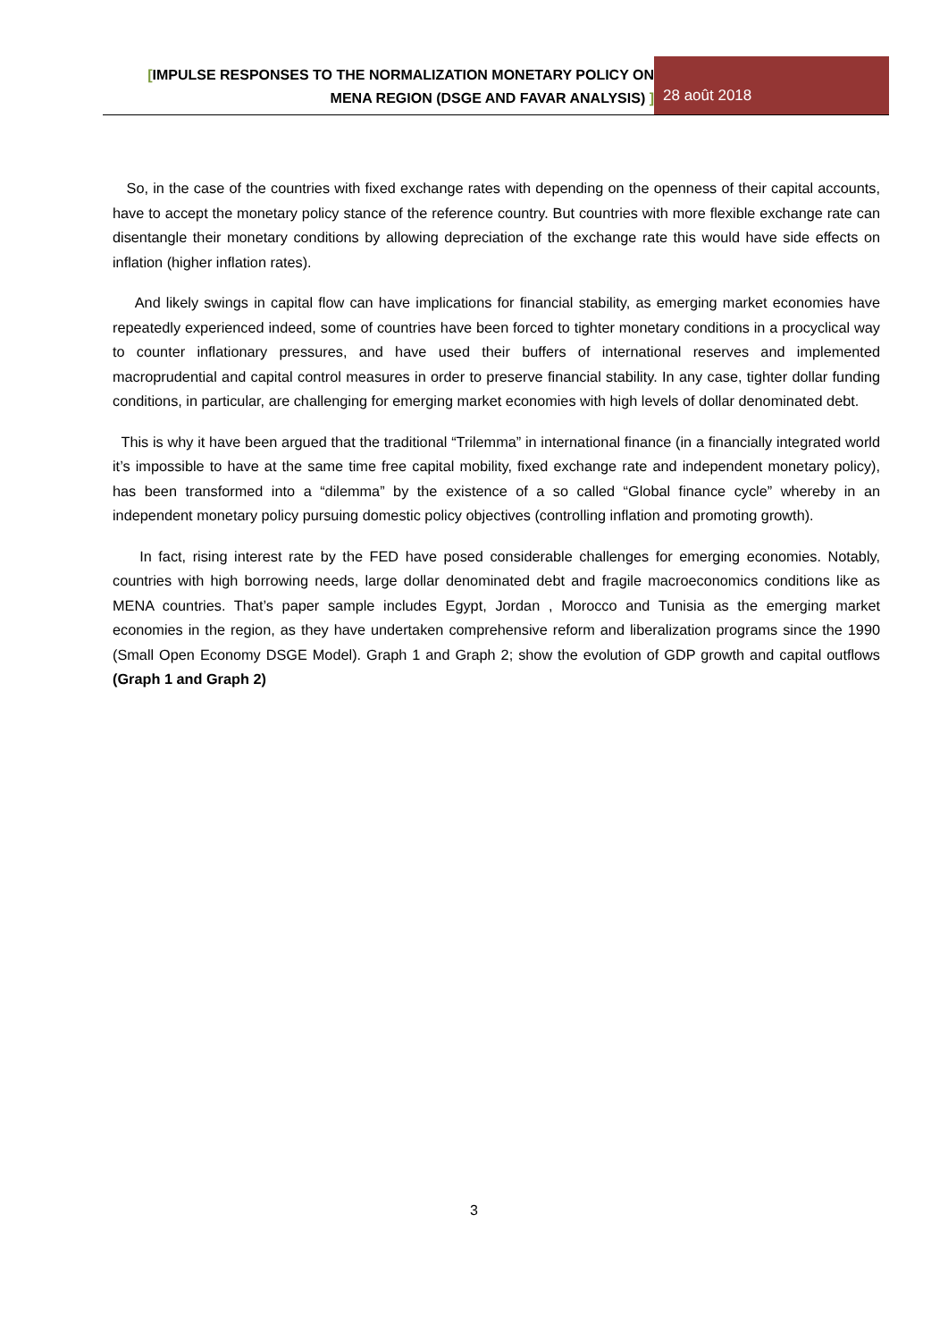[IMPULSE RESPONSES TO THE NORMALIZATION MONETARY POLICY ON
MENA REGION (DSGE AND FAVAR ANALYSIS) ]
28 août 2018
So, in the case of the countries with fixed exchange rates with depending on the openness of their capital accounts, have to accept the monetary policy stance of the reference country. But countries with more flexible exchange rate can disentangle their monetary conditions by allowing depreciation of the exchange rate this would have side effects on inflation (higher inflation rates).
And likely swings in capital flow can have implications for financial stability, as emerging market economies have repeatedly experienced indeed, some of countries have been forced to tighter monetary conditions in a procyclical way to counter inflationary pressures, and have used their buffers of international reserves and implemented macroprudential and capital control measures in order to preserve financial stability. In any case, tighter dollar funding conditions, in particular, are challenging for emerging market economies with high levels of dollar denominated debt.
This is why it have been argued that the traditional “Trilemma” in international finance (in a financially integrated world it’s impossible to have at the same time free capital mobility, fixed exchange rate and independent monetary policy), has been transformed into a “dilemma” by the existence of a so called “Global finance cycle” whereby in an independent monetary policy pursuing domestic policy objectives (controlling inflation and promoting growth).
In fact, rising interest rate by the FED have posed considerable challenges for emerging economies. Notably, countries with high borrowing needs, large dollar denominated debt and fragile macroeconomics conditions like as MENA countries. That’s paper sample includes Egypt, Jordan , Morocco and Tunisia as the emerging market economies in the region, as they have undertaken comprehensive reform and liberalization programs since the 1990 (Small Open Economy DSGE Model). Graph 1 and Graph 2; show the evolution of GDP growth and capital outflows (Graph 1 and Graph 2)
3